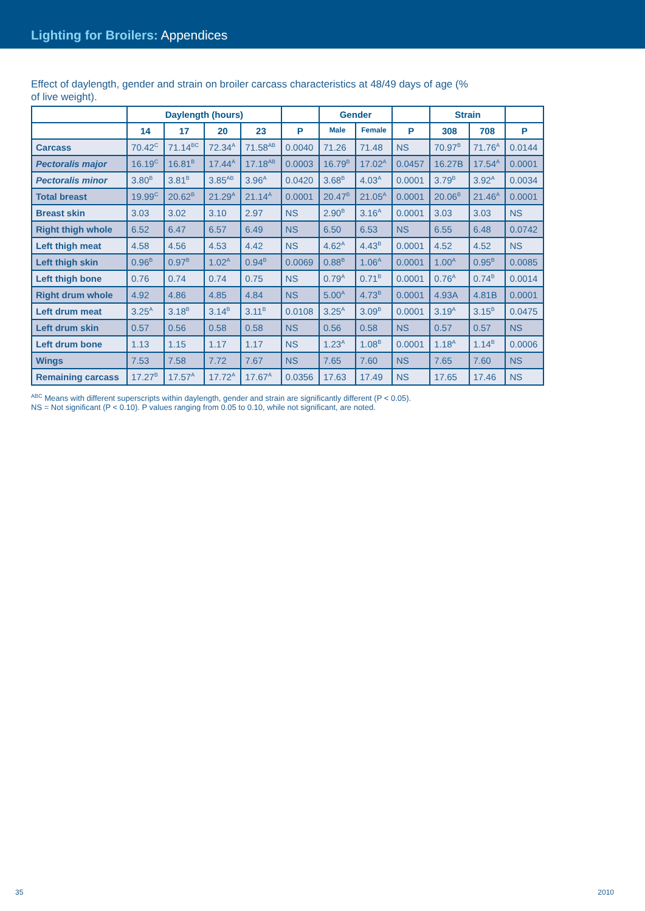Lighting for Broilers: Appendices
Effect of daylength, gender and strain on broiler carcass characteristics at 48/49 days of age (% of live weight).
| | Daylength (hours) | | | | | Gender | | | Strain | | |
| --- | --- | --- | --- | --- | --- | --- | --- | --- | --- | --- | --- |
| | 14 | 17 | 20 | 23 | P | Male | Female | P | 308 | 708 | P |
| Carcass | 70.42<sup>C</sup> | 71.14<sup>BC</sup> | 72.34<sup>A</sup> | 71.58<sup>AB</sup> | 0.0040 | 71.26 | 71.48 | NS | 70.97<sup>B</sup> | 71.76<sup>A</sup> | 0.0144 |
| Pectoralis major | 16.19<sup>C</sup> | 16.81<sup>B</sup> | 17.44<sup>A</sup> | 17.18<sup>AB</sup> | 0.0003 | 16.79<sup>B</sup> | 17.02<sup>A</sup> | 0.0457 | 16.27B | 17.54<sup>A</sup> | 0.0001 |
| Pectoralis minor | 3.80<sup>B</sup> | 3.81<sup>B</sup> | 3.85<sup>AB</sup> | 3.96<sup>A</sup> | 0.0420 | 3.68<sup>B</sup> | 4.03<sup>A</sup> | 0.0001 | 3.79<sup>B</sup> | 3.92<sup>A</sup> | 0.0034 |
| Total breast | 19.99<sup>C</sup> | 20.62<sup>B</sup> | 21.29<sup>A</sup> | 21.14<sup>A</sup> | 0.0001 | 20.47<sup>B</sup> | 21.05<sup>A</sup> | 0.0001 | 20.06<sup>B</sup> | 21.46<sup>A</sup> | 0.0001 |
| Breast skin | 3.03 | 3.02 | 3.10 | 2.97 | NS | 2.90<sup>B</sup> | 3.16<sup>A</sup> | 0.0001 | 3.03 | 3.03 | NS |
| Right thigh whole | 6.52 | 6.47 | 6.57 | 6.49 | NS | 6.50 | 6.53 | NS | 6.55 | 6.48 | 0.0742 |
| Left thigh meat | 4.58 | 4.56 | 4.53 | 4.42 | NS | 4.62<sup>A</sup> | 4.43<sup>B</sup> | 0.0001 | 4.52 | 4.52 | NS |
| Left thigh skin | 0.96<sup>B</sup> | 0.97<sup>B</sup> | 1.02<sup>A</sup> | 0.94<sup>B</sup> | 0.0069 | 0.88<sup>B</sup> | 1.06<sup>A</sup> | 0.0001 | 1.00<sup>A</sup> | 0.95<sup>B</sup> | 0.0085 |
| Left thigh bone | 0.76 | 0.74 | 0.74 | 0.75 | NS | 0.79<sup>A</sup> | 0.71<sup>B</sup> | 0.0001 | 0.76<sup>A</sup> | 0.74<sup>B</sup> | 0.0014 |
| Right drum whole | 4.92 | 4.86 | 4.85 | 4.84 | NS | 5.00<sup>A</sup> | 4.73<sup>B</sup> | 0.0001 | 4.93A | 4.81B | 0.0001 |
| Left drum meat | 3.25<sup>A</sup> | 3.18<sup>B</sup> | 3.14<sup>B</sup> | 3.11<sup>B</sup> | 0.0108 | 3.25<sup>A</sup> | 3.09<sup>B</sup> | 0.0001 | 3.19<sup>A</sup> | 3.15<sup>B</sup> | 0.0475 |
| Left drum skin | 0.57 | 0.56 | 0.58 | 0.58 | NS | 0.56 | 0.58 | NS | 0.57 | 0.57 | NS |
| Left drum bone | 1.13 | 1.15 | 1.17 | 1.17 | NS | 1.23<sup>A</sup> | 1.08<sup>B</sup> | 0.0001 | 1.18<sup>A</sup> | 1.14<sup>B</sup> | 0.0006 |
| Wings | 7.53 | 7.58 | 7.72 | 7.67 | NS | 7.65 | 7.60 | NS | 7.65 | 7.60 | NS |
| Remaining carcass | 17.27<sup>B</sup> | 17.57<sup>A</sup> | 17.72<sup>A</sup> | 17.67<sup>A</sup> | 0.0356 | 17.63 | 17.49 | NS | 17.65 | 17.46 | NS |
<sup>ABC</sup> Means with different superscripts within daylength, gender and strain are significantly different (P < 0.05).
NS = Not significant (P < 0.10). P values ranging from 0.05 to 0.10, while not significant, are noted.
35 2010